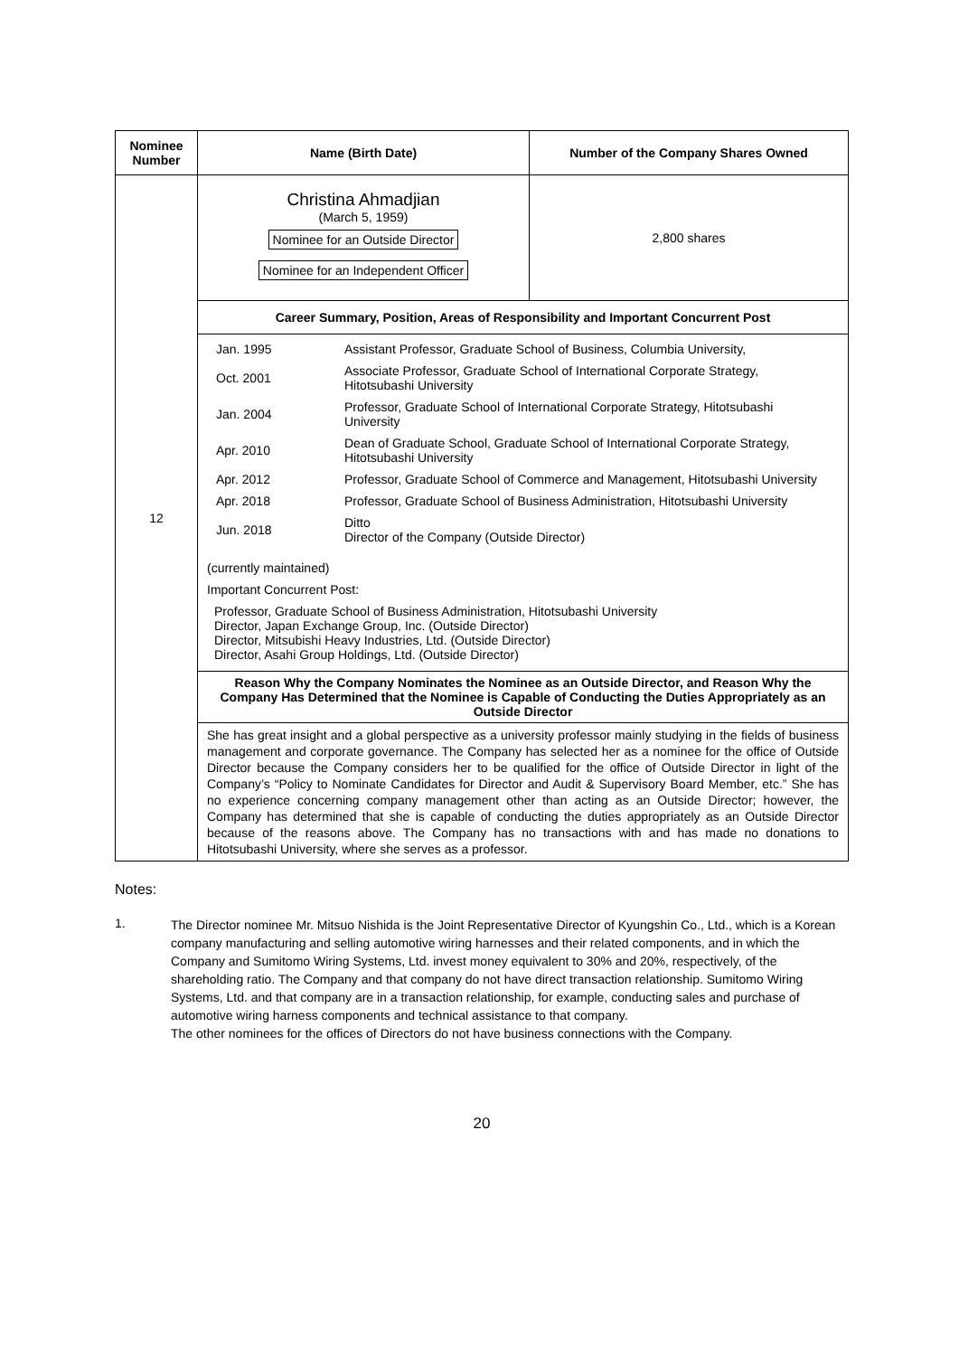| Nominee Number | Name (Birth Date) | Number of the Company Shares Owned |
| --- | --- | --- |
| 12 | Christina Ahmadjian (March 5, 1959) Nominee for an Outside Director Nominee for an Independent Officer | 2,800 shares |
| | Career Summary, Position, Areas of Responsibility and Important Concurrent Post | |
| | / Jan. 1995 / Assistant Professor, Graduate School of Business, Columbia University, / / Oct. 2001 / Associate Professor, Graduate School of International Corporate Strategy, Hitotsubashi University / / Jan. 2004 / Professor, Graduate School of International Corporate Strategy, Hitotsubashi University / / Apr. 2010 / Dean of Graduate School, Graduate School of International Corporate Strategy, Hitotsubashi University / / Apr. 2012 / Professor, Graduate School of Commerce and Management, Hitotsubashi University / / Apr. 2018 / Professor, Graduate School of Business Administration, Hitotsubashi University / / Jun. 2018 / Ditto Director of the Company (Outside Director) / (currently maintained) Important Concurrent Post: Professor, Graduate School of Business Administration, Hitotsubashi University Director, Japan Exchange Group, Inc. (Outside Director) Director, Mitsubishi Heavy Industries, Ltd. (Outside Director) Director, Asahi Group Holdings, Ltd. (Outside Director) | |
| | Reason Why the Company Nominates the Nominee as an Outside Director, and Reason Why the Company Has Determined that the Nominee is Capable of Conducting the Duties Appropriately as an Outside Director | |
| | She has great insight and a global perspective as a university professor mainly studying in the fields of business management and corporate governance. The Company has selected her as a nominee for the office of Outside Director because the Company considers her to be qualified for the office of Outside Director in light of the Company’s “Policy to Nominate Candidates for Director and Audit & Supervisory Board Member, etc.” She has no experience concerning company management other than acting as an Outside Director; however, the Company has determined that she is capable of conducting the duties appropriately as an Outside Director because of the reasons above. The Company has no transactions with and has made no donations to Hitotsubashi University, where she serves as a professor. | |
Notes:
1.
The Director nominee Mr. Mitsuo Nishida is the Joint Representative Director of Kyungshin Co., Ltd., which is a Korean company manufacturing and selling automotive wiring harnesses and their related components, and in which the Company and Sumitomo Wiring Systems, Ltd. invest money equivalent to 30% and 20%, respectively, of the shareholding ratio. The Company and that company do not have direct transaction relationship. Sumitomo Wiring Systems, Ltd. and that company are in a transaction relationship, for example, conducting sales and purchase of automotive wiring harness components and technical assistance to that company.
The other nominees for the offices of Directors do not have business connections with the Company.
20